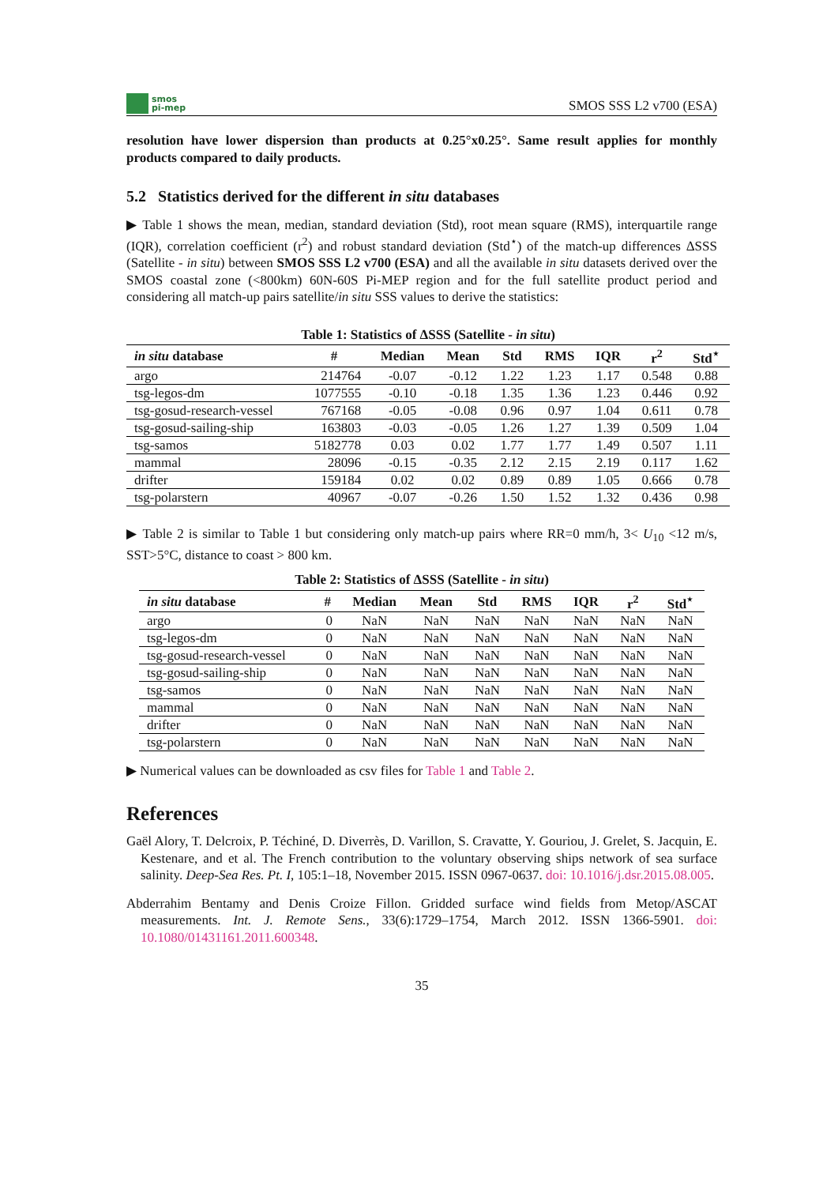smos
pi-mep
SMOS SSS L2 v700 (ESA)
resolution have lower dispersion than products at 0.25°x0.25°. Same result applies for monthly products compared to daily products.
5.2 Statistics derived for the different in situ databases
▶ Table 1 shows the mean, median, standard deviation (Std), root mean square (RMS), interquartile range (IQR), correlation coefficient (r<sup>2</sup>) and robust standard deviation (Std<sup>⋆</sup>) of the match-up differences ΔSSS (Satellite - in situ) between SMOS SSS L2 v700 (ESA) and all the available in situ datasets derived over the SMOS coastal zone (<800km) 60N-60S Pi-MEP region and for the full satellite product period and considering all match-up pairs satellite/in situ SSS values to derive the statistics:
Table 1: Statistics of ΔSSS (Satellite - in situ )
| in situ database | # | Median | Mean | Std | RMS | IQR | r<sup>2</sup> | Std<sup>⋆</sup> |
| --- | --- | --- | --- | --- | --- | --- | --- | --- |
| argo | 214764 | -0.07 | -0.12 | 1.22 | 1.23 | 1.17 | 0.548 | 0.88 |
| tsg-legos-dm | 1077555 | -0.10 | -0.18 | 1.35 | 1.36 | 1.23 | 0.446 | 0.92 |
| tsg-gosud-research-vessel | 767168 | -0.05 | -0.08 | 0.96 | 0.97 | 1.04 | 0.611 | 0.78 |
| tsg-gosud-sailing-ship | 163803 | -0.03 | -0.05 | 1.26 | 1.27 | 1.39 | 0.509 | 1.04 |
| tsg-samos | 5182778 | 0.03 | 0.02 | 1.77 | 1.77 | 1.49 | 0.507 | 1.11 |
| mammal | 28096 | -0.15 | -0.35 | 2.12 | 2.15 | 2.19 | 0.117 | 1.62 |
| drifter | 159184 | 0.02 | 0.02 | 0.89 | 0.89 | 1.05 | 0.666 | 0.78 |
| tsg-polarstern | 40967 | -0.07 | -0.26 | 1.50 | 1.52 | 1.32 | 0.436 | 0.98 |
▶ Table 2 is similar to Table 1 but considering only match-up pairs where RR=0 mm/h, 3< U<sub>10</sub> <12 m/s, SST>5°C, distance to coast > 800 km.
Table 2: Statistics of ΔSSS (Satellite - in situ )
| in situ database | # | Median | Mean | Std | RMS | IQR | r<sup>2</sup> | Std<sup>⋆</sup> |
| --- | --- | --- | --- | --- | --- | --- | --- | --- |
| argo | 0 | NaN | NaN | NaN | NaN | NaN | NaN | NaN |
| tsg-legos-dm | 0 | NaN | NaN | NaN | NaN | NaN | NaN | NaN |
| tsg-gosud-research-vessel | 0 | NaN | NaN | NaN | NaN | NaN | NaN | NaN |
| tsg-gosud-sailing-ship | 0 | NaN | NaN | NaN | NaN | NaN | NaN | NaN |
| tsg-samos | 0 | NaN | NaN | NaN | NaN | NaN | NaN | NaN |
| mammal | 0 | NaN | NaN | NaN | NaN | NaN | NaN | NaN |
| drifter | 0 | NaN | NaN | NaN | NaN | NaN | NaN | NaN |
| tsg-polarstern | 0 | NaN | NaN | NaN | NaN | NaN | NaN | NaN |
▶ Numerical values can be downloaded as csv files for Table 1 and Table 2.
References
Gaël Alory, T. Delcroix, P. Téchiné, D. Diverrès, D. Varillon, S. Cravatte, Y. Gouriou, J. Grelet, S. Jacquin, E. Kestenare, and et al. The French contribution to the voluntary observing ships network of sea surface salinity. Deep-Sea Res. Pt. I, 105:1–18, November 2015. ISSN 0967-0637. doi: 10.1016/j.dsr.2015.08.005.
Abderrahim Bentamy and Denis Croize Fillon. Gridded surface wind fields from Metop/ASCAT measurements. Int. J. Remote Sens., 33(6):1729–1754, March 2012. ISSN 1366-5901. doi: 10.1080/01431161.2011.600348.
35